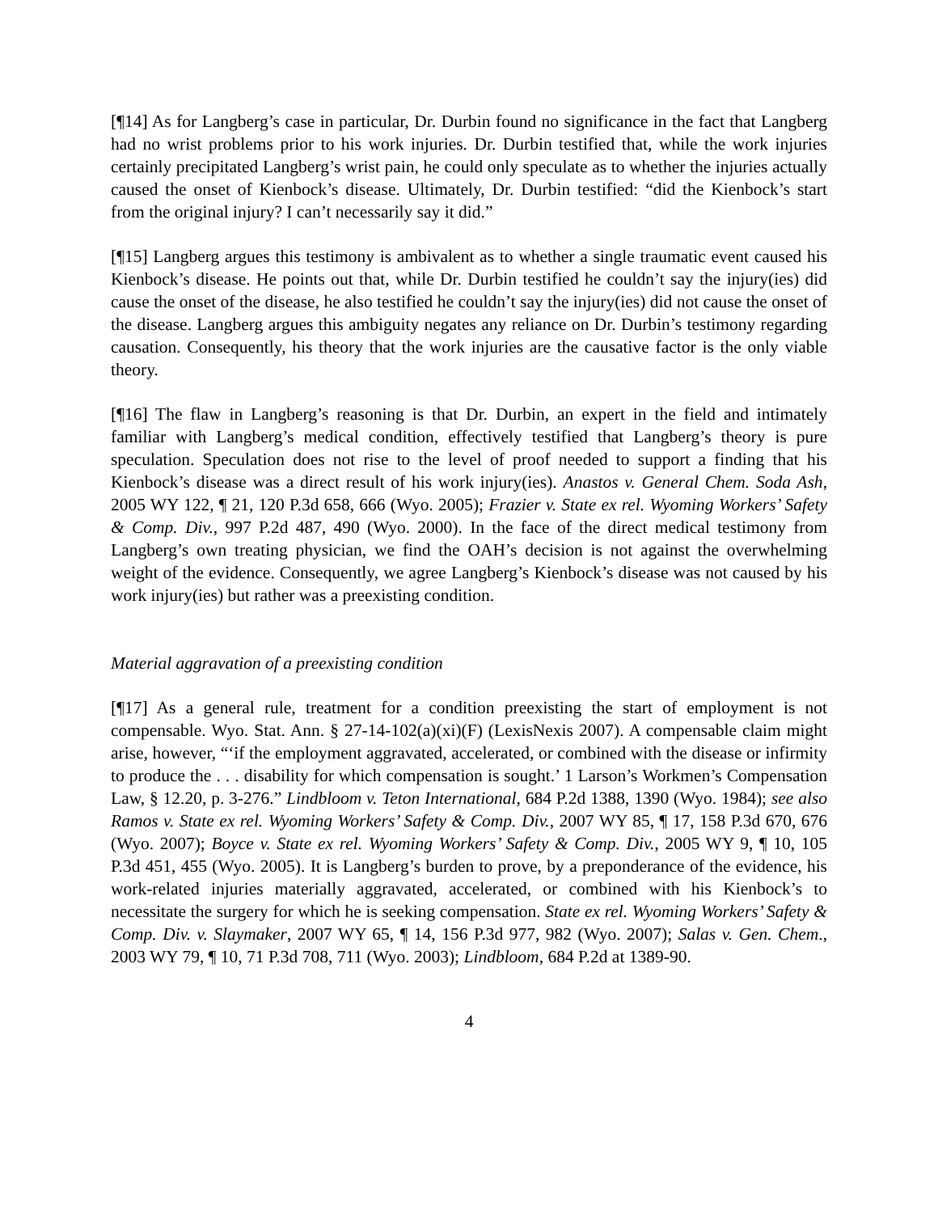[¶14] As for Langberg’s case in particular, Dr. Durbin found no significance in the fact that Langberg had no wrist problems prior to his work injuries. Dr. Durbin testified that, while the work injuries certainly precipitated Langberg’s wrist pain, he could only speculate as to whether the injuries actually caused the onset of Kienbock’s disease. Ultimately, Dr. Durbin testified: “did the Kienbock’s start from the original injury? I can’t necessarily say it did.”
[¶15] Langberg argues this testimony is ambivalent as to whether a single traumatic event caused his Kienbock’s disease. He points out that, while Dr. Durbin testified he couldn’t say the injury(ies) did cause the onset of the disease, he also testified he couldn’t say the injury(ies) did not cause the onset of the disease. Langberg argues this ambiguity negates any reliance on Dr. Durbin’s testimony regarding causation. Consequently, his theory that the work injuries are the causative factor is the only viable theory.
[¶16] The flaw in Langberg’s reasoning is that Dr. Durbin, an expert in the field and intimately familiar with Langberg’s medical condition, effectively testified that Langberg’s theory is pure speculation. Speculation does not rise to the level of proof needed to support a finding that his Kienbock’s disease was a direct result of his work injury(ies). Anastos v. General Chem. Soda Ash, 2005 WY 122, ¶ 21, 120 P.3d 658, 666 (Wyo. 2005); Frazier v. State ex rel. Wyoming Workers’ Safety & Comp. Div., 997 P.2d 487, 490 (Wyo. 2000). In the face of the direct medical testimony from Langberg’s own treating physician, we find the OAH’s decision is not against the overwhelming weight of the evidence. Consequently, we agree Langberg’s Kienbock’s disease was not caused by his work injury(ies) but rather was a preexisting condition.
Material aggravation of a preexisting condition
[¶17] As a general rule, treatment for a condition preexisting the start of employment is not compensable. Wyo. Stat. Ann. § 27-14-102(a)(xi)(F) (LexisNexis 2007). A compensable claim might arise, however, “‘if the employment aggravated, accelerated, or combined with the disease or infirmity to produce the . . . disability for which compensation is sought.’ 1 Larson’s Workmen’s Compensation Law, § 12.20, p. 3-276.” Lindbloom v. Teton International, 684 P.2d 1388, 1390 (Wyo. 1984); see also Ramos v. State ex rel. Wyoming Workers’ Safety & Comp. Div., 2007 WY 85, ¶ 17, 158 P.3d 670, 676 (Wyo. 2007); Boyce v. State ex rel. Wyoming Workers’ Safety & Comp. Div., 2005 WY 9, ¶ 10, 105 P.3d 451, 455 (Wyo. 2005). It is Langberg’s burden to prove, by a preponderance of the evidence, his work-related injuries materially aggravated, accelerated, or combined with his Kienbock’s to necessitate the surgery for which he is seeking compensation. State ex rel. Wyoming Workers’ Safety & Comp. Div. v. Slaymaker, 2007 WY 65, ¶ 14, 156 P.3d 977, 982 (Wyo. 2007); Salas v. Gen. Chem., 2003 WY 79, ¶ 10, 71 P.3d 708, 711 (Wyo. 2003); Lindbloom, 684 P.2d at 1389-90.
4